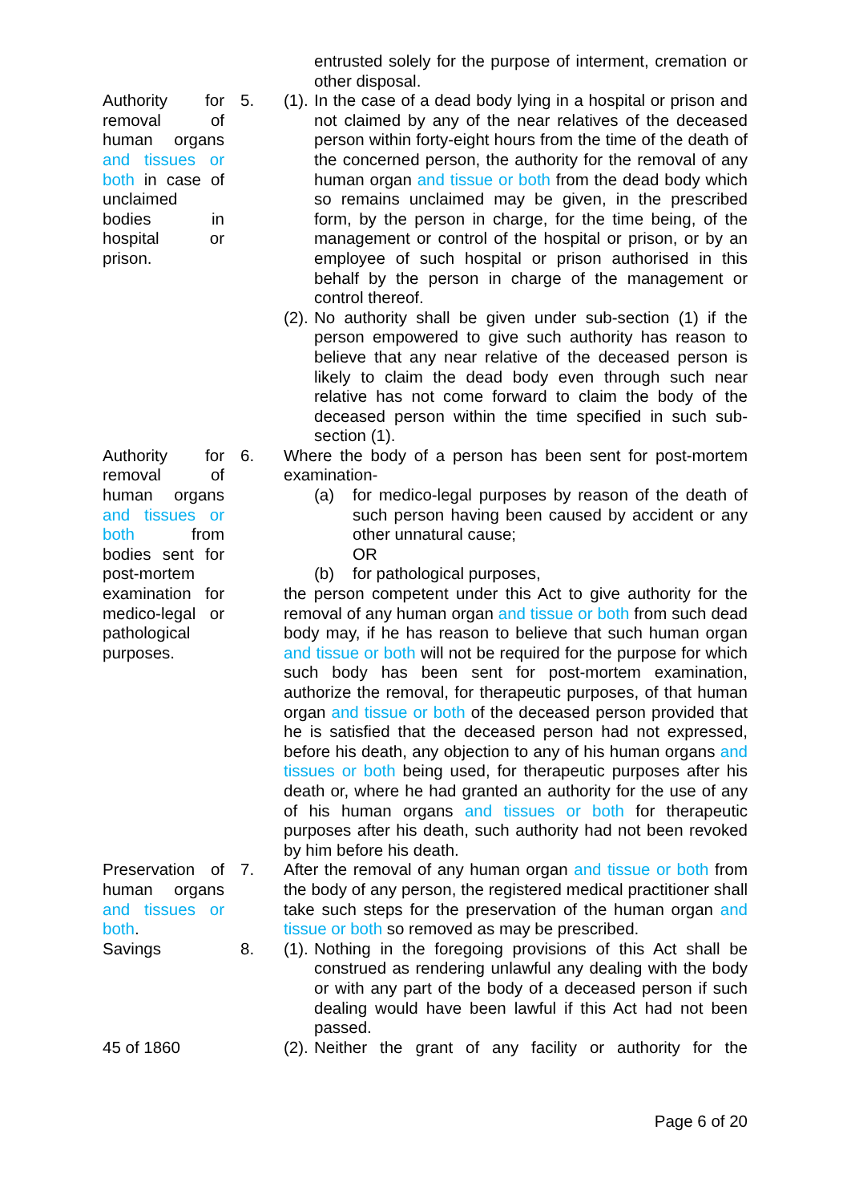entrusted solely for the purpose of interment, cremation or other disposal.
Authority for removal of human organs and tissues or both in case of unclaimed bodies in hospital or prison.
5. (1). In the case of a dead body lying in a hospital or prison and not claimed by any of the near relatives of the deceased person within forty-eight hours from the time of the death of the concerned person, the authority for the removal of any human organ and tissue or both from the dead body which so remains unclaimed may be given, in the prescribed form, by the person in charge, for the time being, of the management or control of the hospital or prison, or by an employee of such hospital or prison authorised in this behalf by the person in charge of the management or control thereof.
(2). No authority shall be given under sub-section (1) if the person empowered to give such authority has reason to believe that any near relative of the deceased person is likely to claim the dead body even through such near relative has not come forward to claim the body of the deceased person within the time specified in such sub-section (1).
Authority for removal of human organs and tissues or both from bodies sent for post-mortem examination for medico-legal or pathological purposes.
6. Where the body of a person has been sent for post-mortem examination-
(a) for medico-legal purposes by reason of the death of such person having been caused by accident or any other unnatural cause;
OR
(b) for pathological purposes,
the person competent under this Act to give authority for the removal of any human organ and tissue or both from such dead body may, if he has reason to believe that such human organ and tissue or both will not be required for the purpose for which such body has been sent for post-mortem examination, authorize the removal, for therapeutic purposes, of that human organ and tissue or both of the deceased person provided that he is satisfied that the deceased person had not expressed, before his death, any objection to any of his human organs and tissues or both being used, for therapeutic purposes after his death or, where he had granted an authority for the use of any of his human organs and tissues or both for therapeutic purposes after his death, such authority had not been revoked by him before his death.
Preservation of human organs and tissues or both.
7. After the removal of any human organ and tissue or both from the body of any person, the registered medical practitioner shall take such steps for the preservation of the human organ and tissue or both so removed as may be prescribed.
Savings 8. (1). Nothing in the foregoing provisions of this Act shall be construed as rendering unlawful any dealing with the body or with any part of the body of a deceased person if such dealing would have been lawful if this Act had not been passed.
45 of 1860 (2). Neither the grant of any facility or authority for the
Page 6 of 20